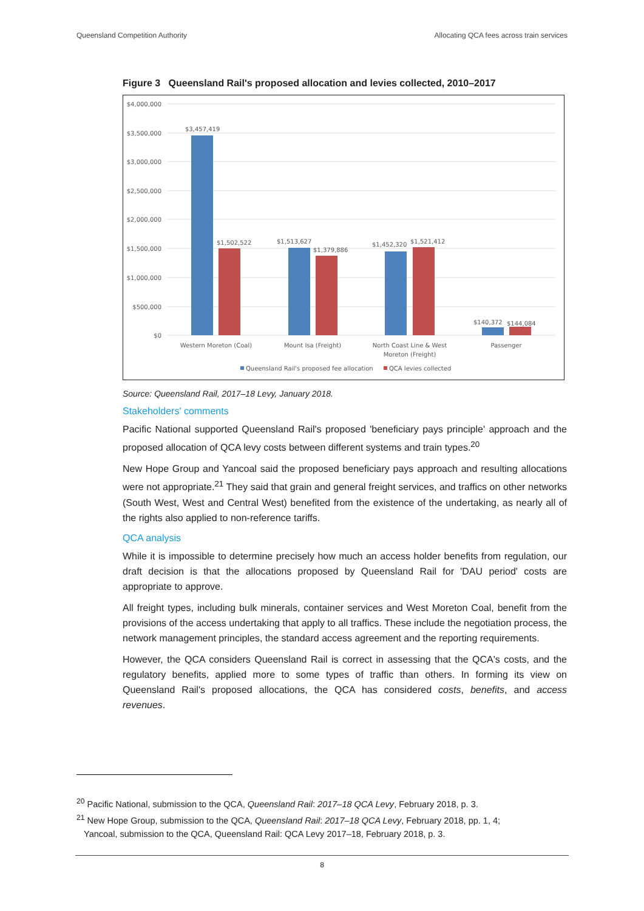Queensland Competition Authority Allocating QCA fees across train services
Figure 3 Queensland Rail's proposed allocation and levies collected, 2010–2017
$4,000,000
$3,500,000
$3,000,000
$2,500,000
$2,000,000
$1,500,000
$1,000,000
$500,000
$0
$3,457,419
$1,502,522
$1,513,627
$1,379,886
$1,452,320
$1,521,412
$140,372
$144,084
Western Moreton (Coal)
Mount Isa (Freight)
North Coast Line & West
Moreton (Freight)
Passenger
Queensland Rail's proposed fee allocation
QCA levies collected
Source: Queensland Rail, 2017–18 Levy, January 2018.
Stakeholders' comments
Pacific National supported Queensland Rail's proposed 'beneficiary pays principle' approach and the proposed allocation of QCA levy costs between different systems and train types.<sup>20</sup>
New Hope Group and Yancoal said the proposed beneficiary pays approach and resulting allocations were not appropriate.<sup>21</sup> They said that grain and general freight services, and traffics on other networks (South West, West and Central West) benefited from the existence of the undertaking, as nearly all of the rights also applied to non-reference tariffs.
QCA analysis
While it is impossible to determine precisely how much an access holder benefits from regulation, our draft decision is that the allocations proposed by Queensland Rail for 'DAU period' costs are appropriate to approve.
All freight types, including bulk minerals, container services and West Moreton Coal, benefit from the provisions of the access undertaking that apply to all traffics. These include the negotiation process, the network management principles, the standard access agreement and the reporting requirements.
However, the QCA considers Queensland Rail is correct in assessing that the QCA's costs, and the regulatory benefits, applied more to some types of traffic than others. In forming its view on Queensland Rail's proposed allocations, the QCA has considered costs, benefits, and access revenues.
<sup>20</sup> Pacific National, submission to the QCA, Queensland Rail: 2017–18 QCA Levy, February 2018, p. 3.
<sup>21</sup> New Hope Group, submission to the QCA, Queensland Rail: 2017–18 QCA Levy, February 2018, pp. 1, 4;
Yancoal, submission to the QCA, Queensland Rail: QCA Levy 2017–18, February 2018, p. 3.
8